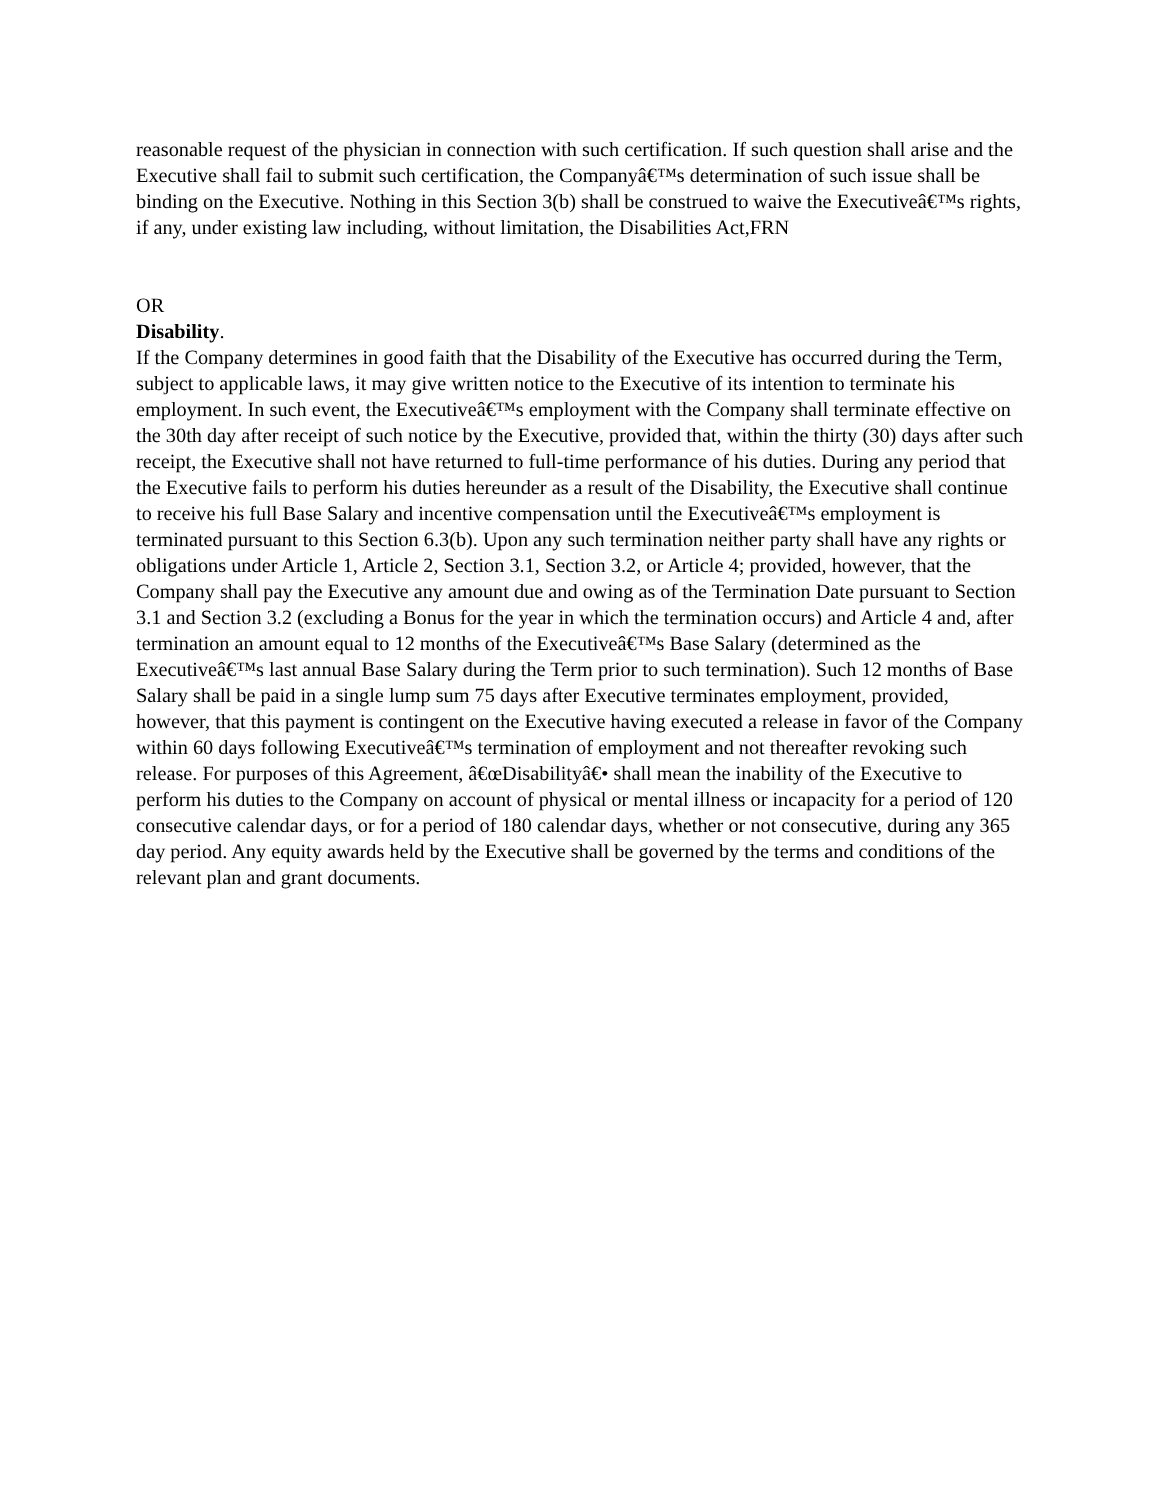reasonable request of the physician in connection with such certification. If such question shall arise and the Executive shall fail to submit such certification, the Companyâ€™s determination of such issue shall be binding on the Executive. Nothing in this Section 3(b) shall be construed to waive the Executiveâ€™s rights, if any, under existing law including, without limitation, the Disabilities Act,FRN
OR
Disability.
If the Company determines in good faith that the Disability of the Executive has occurred during the Term, subject to applicable laws, it may give written notice to the Executive of its intention to terminate his employment. In such event, the Executiveâ€™s employment with the Company shall terminate effective on the 30th day after receipt of such notice by the Executive, provided that, within the thirty (30) days after such receipt, the Executive shall not have returned to full-time performance of his duties. During any period that the Executive fails to perform his duties hereunder as a result of the Disability, the Executive shall continue to receive his full Base Salary and incentive compensation until the Executiveâ€™s employment is terminated pursuant to this Section 6.3(b). Upon any such termination neither party shall have any rights or obligations under Article 1, Article 2, Section 3.1, Section 3.2, or Article 4; provided, however, that the Company shall pay the Executive any amount due and owing as of the Termination Date pursuant to Section 3.1 and Section 3.2 (excluding a Bonus for the year in which the termination occurs) and Article 4 and, after termination an amount equal to 12 months of the Executiveâ€™s Base Salary (determined as the Executiveâ€™s last annual Base Salary during the Term prior to such termination). Such 12 months of Base Salary shall be paid in a single lump sum 75 days after Executive terminates employment, provided, however, that this payment is contingent on the Executive having executed a release in favor of the Company within 60 days following Executiveâ€™s termination of employment and not thereafter revoking such release. For purposes of this Agreement, â€œDisabilityâ€• shall mean the inability of the Executive to perform his duties to the Company on account of physical or mental illness or incapacity for a period of 120 consecutive calendar days, or for a period of 180 calendar days, whether or not consecutive, during any 365 day period. Any equity awards held by the Executive shall be governed by the terms and conditions of the relevant plan and grant documents.